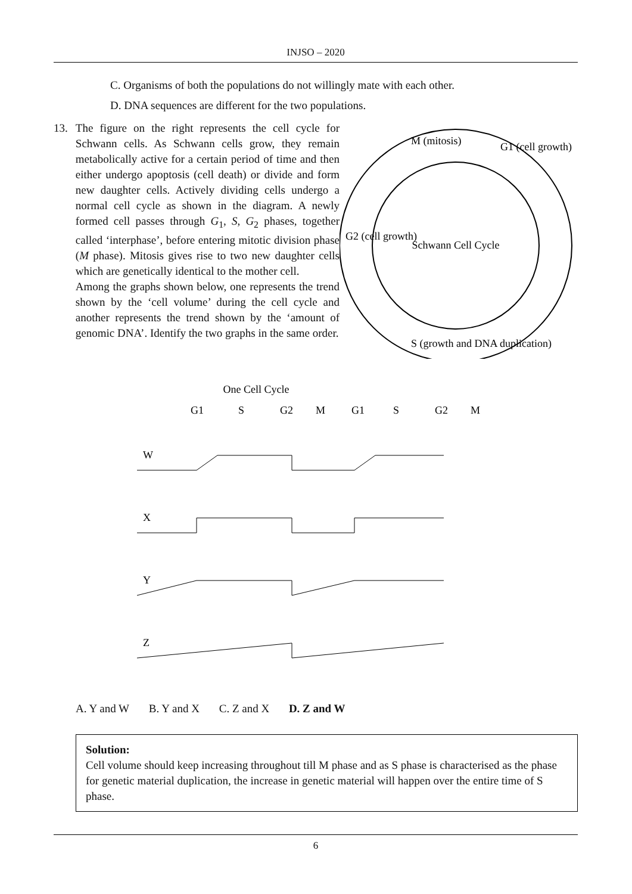INJSO – 2020
C. Organisms of both the populations do not willingly mate with each other.
D. DNA sequences are different for the two populations.
13. The figure on the right represents the cell cycle for Schwann cells. As Schwann cells grow, they remain metabolically active for a certain period of time and then either undergo apoptosis (cell death) or divide and form new daughter cells. Actively dividing cells undergo a normal cell cycle as shown in the diagram. A newly formed cell passes through G<sub>1</sub>, S, G<sub>2</sub> phases, together called ‘interphase’, before entering mitotic division phase (M phase). Mitosis gives rise to two new daughter cells which are genetically identical to the mother cell.
Among the graphs shown below, one represents the trend shown by the ‘cell volume’ during the cell cycle and another represents the trend shown by the ‘amount of genomic DNA’. Identify the two graphs in the same order.
Schwann Cell Cycle
M (mitosis)
G1 (cell growth)
G2 (cell growth)
S (growth and DNA duplication)
One Cell Cycle
G1
S
G2
M
G1
S
G2
M
W
X
Y
Z
A. Y and W B. Y and X C. Z and X D. Z and W
Solution:
Cell volume should keep increasing throughout till M phase and as S phase is characterised as the phase for genetic material duplication, the increase in genetic material will happen over the entire time of S phase.
6